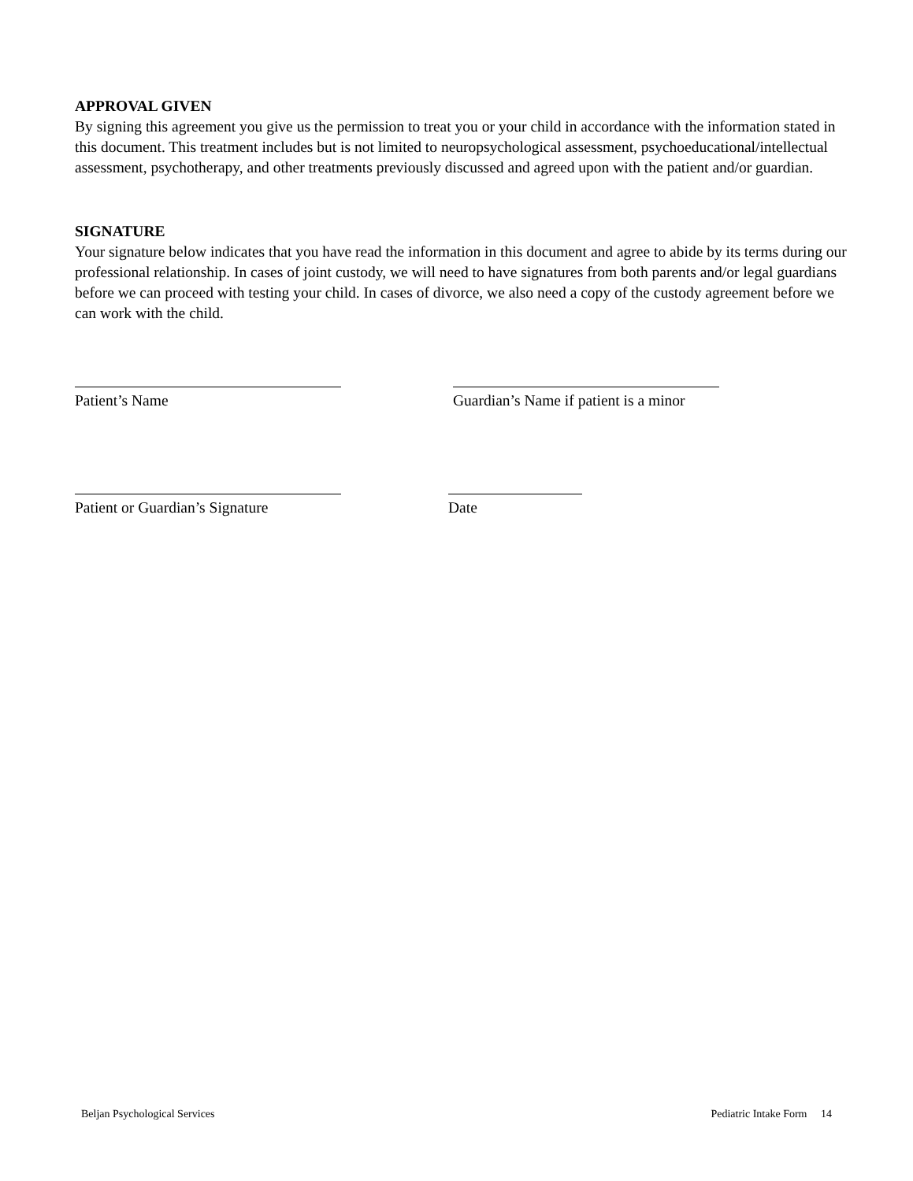APPROVAL GIVEN
By signing this agreement you give us the permission to treat you or your child in accordance with the information stated in this document. This treatment includes but is not limited to neuropsychological assessment, psychoeducational/intellectual assessment, psychotherapy, and other treatments previously discussed and agreed upon with the patient and/or guardian.
SIGNATURE
Your signature below indicates that you have read the information in this document and agree to abide by its terms during our professional relationship. In cases of joint custody, we will need to have signatures from both parents and/or legal guardians before we can proceed with testing your child. In cases of divorce, we also need a copy of the custody agreement before we can work with the child.
Patient’s Name Guardian’s Name if patient is a minor
Patient or Guardian’s Signature Date
Beljan Psychological Services Pediatric Intake Form 14